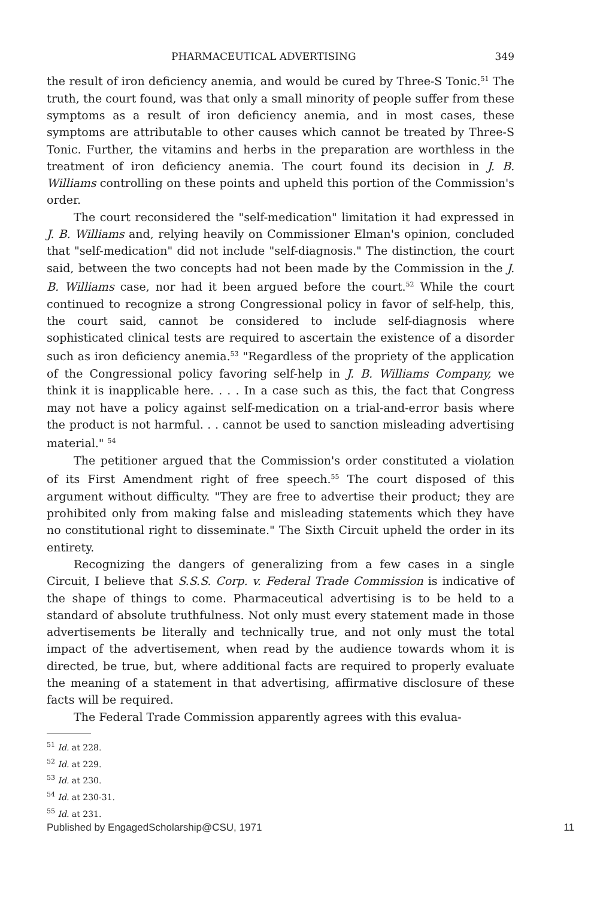PHARMACEUTICAL ADVERTISING 349
the result of iron deficiency anemia, and would be cured by Three-S Tonic.<sup>51</sup> The truth, the court found, was that only a small minority of people suffer from these symptoms as a result of iron deficiency anemia, and in most cases, these symptoms are attributable to other causes which cannot be treated by Three-S Tonic. Further, the vitamins and herbs in the preparation are worthless in the treatment of iron deficiency anemia. The court found its decision in J. B. Williams controlling on these points and upheld this portion of the Commission's order.
The court reconsidered the "self-medication" limitation it had expressed in J. B. Williams and, relying heavily on Commissioner Elman's opinion, concluded that "self-medication" did not include "self-diagnosis." The distinction, the court said, between the two concepts had not been made by the Commission in the J. B. Williams case, nor had it been argued before the court.<sup>52</sup> While the court continued to recognize a strong Congressional policy in favor of self-help, this, the court said, cannot be considered to include self-diagnosis where sophisticated clinical tests are required to ascertain the existence of a disorder such as iron deficiency anemia.<sup>53</sup> "Regardless of the propriety of the application of the Congressional policy favoring self-help in J. B. Williams Company, we think it is inapplicable here. . . . In a case such as this, the fact that Congress may not have a policy against self-medication on a trial-and-error basis where the product is not harmful. . . cannot be used to sanction misleading advertising material." <sup>54</sup>
The petitioner argued that the Commission's order constituted a violation of its First Amendment right of free speech.<sup>55</sup> The court disposed of this argument without difficulty. "They are free to advertise their product; they are prohibited only from making false and misleading statements which they have no constitutional right to disseminate." The Sixth Circuit upheld the order in its entirety.
Recognizing the dangers of generalizing from a few cases in a single Circuit, I believe that S.S.S. Corp. v. Federal Trade Commission is indicative of the shape of things to come. Pharmaceutical advertising is to be held to a standard of absolute truthfulness. Not only must every statement made in those advertisements be literally and technically true, and not only must the total impact of the advertisement, when read by the audience towards whom it is directed, be true, but, where additional facts are required to properly evaluate the meaning of a statement in that advertising, affirmative disclosure of these facts will be required.
The Federal Trade Commission apparently agrees with this evalua-
<sup>51</sup> Id. at 228.
<sup>52</sup> Id. at 229.
<sup>53</sup> Id. at 230.
<sup>54</sup> Id. at 230-31.
<sup>55</sup> Id. at 231.
Published by EngagedScholarship@CSU, 1971 11